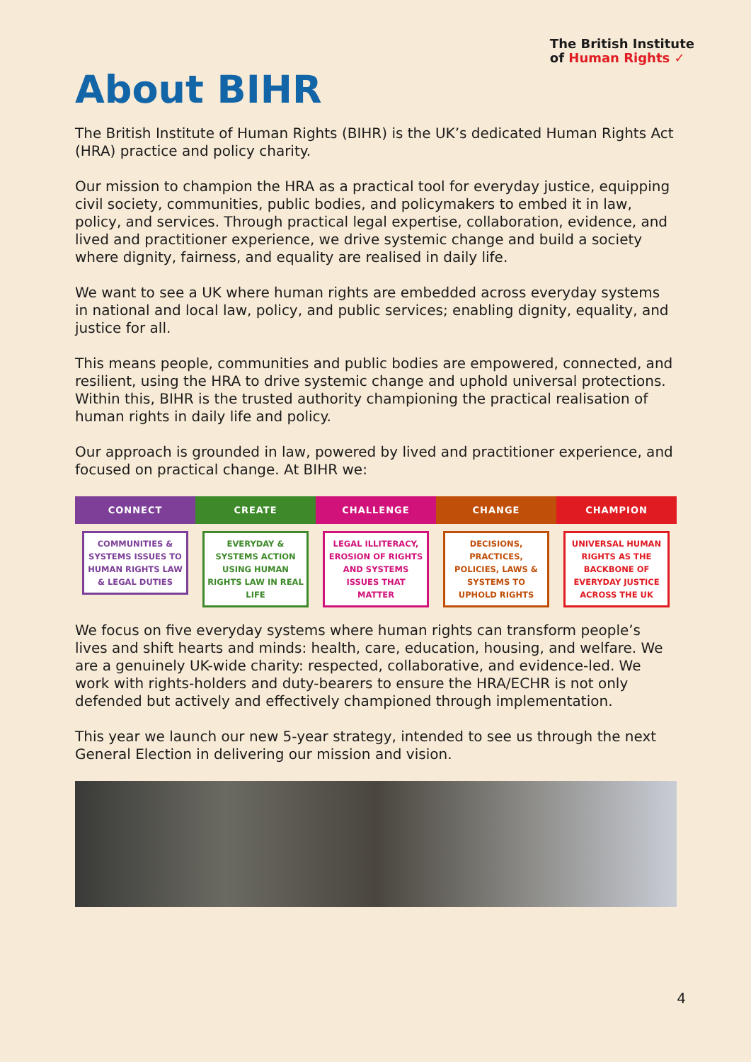The British Institute
of Human Rights ✓
About BIHR
The British Institute of Human Rights (BIHR) is the UK’s dedicated Human Rights Act (HRA) practice and policy charity.
Our mission to champion the HRA as a practical tool for everyday justice, equipping civil society, communities, public bodies, and policymakers to embed it in law, policy, and services. Through practical legal expertise, collaboration, evidence, and lived and practitioner experience, we drive systemic change and build a society where dignity, fairness, and equality are realised in daily life.
We want to see a UK where human rights are embedded across everyday systems in national and local law, policy, and public services; enabling dignity, equality, and justice for all.
This means people, communities and public bodies are empowered, connected, and resilient, using the HRA to drive systemic change and uphold universal protections. Within this, BIHR is the trusted authority championing the practical realisation of human rights in daily life and policy.
Our approach is grounded in law, powered by lived and practitioner experience, and focused on practical change. At BIHR we:
CONNECT
COMMUNITIES & SYSTEMS ISSUES TO HUMAN RIGHTS LAW & LEGAL DUTIES
CREATE
EVERYDAY & SYSTEMS ACTION USING HUMAN RIGHTS LAW IN REAL LIFE
CHALLENGE
LEGAL ILLITERACY, EROSION OF RIGHTS AND SYSTEMS ISSUES THAT MATTER
CHANGE
DECISIONS, PRACTICES, POLICIES, LAWS & SYSTEMS TO UPHOLD RIGHTS
CHAMPION
UNIVERSAL HUMAN RIGHTS AS THE BACKBONE OF EVERYDAY JUSTICE ACROSS THE UK
We focus on five everyday systems where human rights can transform people’s lives and shift hearts and minds: health, care, education, housing, and welfare. We are a genuinely UK-wide charity: respected, collaborative, and evidence-led. We work with rights-holders and duty-bearers to ensure the HRA/ECHR is not only defended but actively and effectively championed through implementation.
This year we launch our new 5-year strategy, intended to see us through the next General Election in delivering our mission and vision.
4